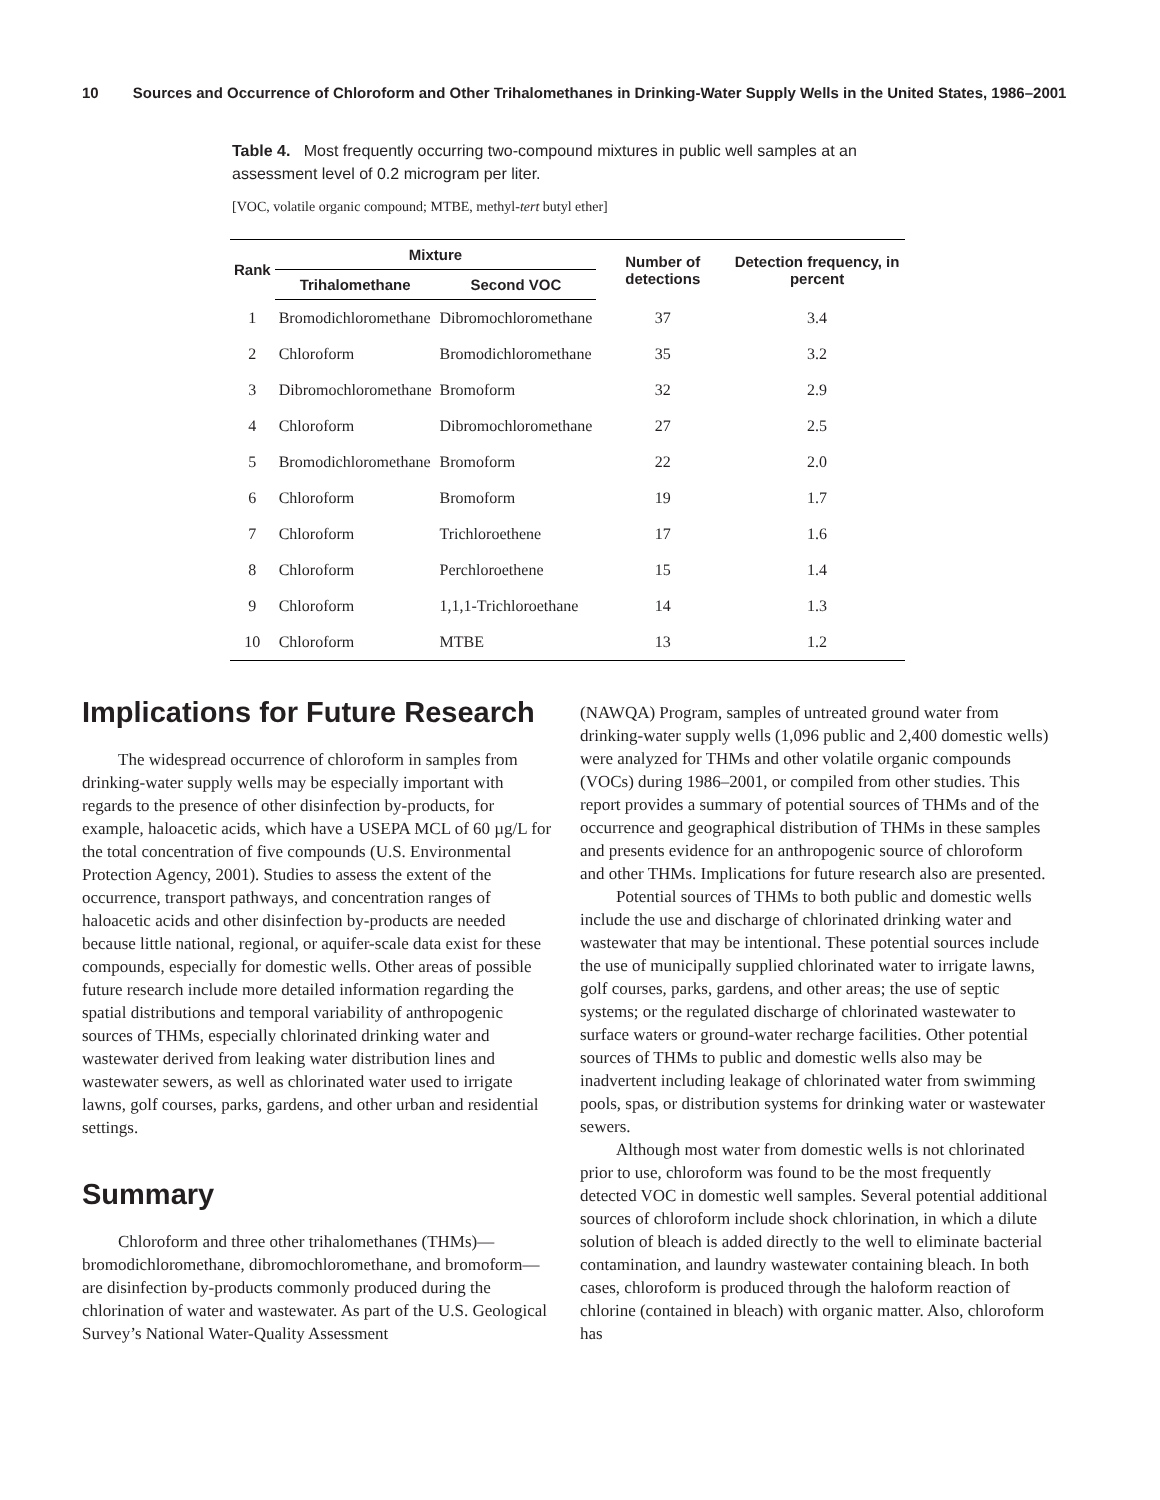10 Sources and Occurrence of Chloroform and Other Trihalomethanes in Drinking-Water Supply Wells in the United States, 1986–2001
Table 4. Most frequently occurring two-compound mixtures in public well samples at an assessment level of 0.2 microgram per liter.
[VOC, volatile organic compound; MTBE, methyl-tert butyl ether]
| Rank | Mixture | | Number of detections | Detection frequency, in percent |
| --- | --- | --- | --- | --- |
| | Trihalomethane | Second VOC | | |
| 1 | Bromodichloromethane | Dibromochloromethane | 37 | 3.4 |
| 2 | Chloroform | Bromodichloromethane | 35 | 3.2 |
| 3 | Dibromochloromethane | Bromoform | 32 | 2.9 |
| 4 | Chloroform | Dibromochloromethane | 27 | 2.5 |
| 5 | Bromodichloromethane | Bromoform | 22 | 2.0 |
| 6 | Chloroform | Bromoform | 19 | 1.7 |
| 7 | Chloroform | Trichloroethene | 17 | 1.6 |
| 8 | Chloroform | Perchloroethene | 15 | 1.4 |
| 9 | Chloroform | 1,1,1-Trichloroethane | 14 | 1.3 |
| 10 | Chloroform | MTBE | 13 | 1.2 |
Implications for Future Research
The widespread occurrence of chloroform in samples from drinking-water supply wells may be especially important with regards to the presence of other disinfection by-products, for example, haloacetic acids, which have a USEPA MCL of 60 µg/L for the total concentration of five compounds (U.S. Environmental Protection Agency, 2001). Studies to assess the extent of the occurrence, transport pathways, and concentration ranges of haloacetic acids and other disinfection by-products are needed because little national, regional, or aquifer-scale data exist for these compounds, especially for domestic wells. Other areas of possible future research include more detailed information regarding the spatial distributions and temporal variability of anthropogenic sources of THMs, especially chlorinated drinking water and wastewater derived from leaking water distribution lines and wastewater sewers, as well as chlorinated water used to irrigate lawns, golf courses, parks, gardens, and other urban and residential settings.
Summary
Chloroform and three other trihalomethanes (THMs)—bromodichloromethane, dibromochloromethane, and bromoform—are disinfection by-products commonly produced during the chlorination of water and wastewater. As part of the U.S. Geological Survey’s National Water-Quality Assessment
(NAWQA) Program, samples of untreated ground water from drinking-water supply wells (1,096 public and 2,400 domestic wells) were analyzed for THMs and other volatile organic compounds (VOCs) during 1986–2001, or compiled from other studies. This report provides a summary of potential sources of THMs and of the occurrence and geographical distribution of THMs in these samples and presents evidence for an anthropogenic source of chloroform and other THMs. Implications for future research also are presented.
Potential sources of THMs to both public and domestic wells include the use and discharge of chlorinated drinking water and wastewater that may be intentional. These potential sources include the use of municipally supplied chlorinated water to irrigate lawns, golf courses, parks, gardens, and other areas; the use of septic systems; or the regulated discharge of chlorinated wastewater to surface waters or ground-water recharge facilities. Other potential sources of THMs to public and domestic wells also may be inadvertent including leakage of chlorinated water from swimming pools, spas, or distribution systems for drinking water or wastewater sewers.
Although most water from domestic wells is not chlorinated prior to use, chloroform was found to be the most frequently detected VOC in domestic well samples. Several potential additional sources of chloroform include shock chlorination, in which a dilute solution of bleach is added directly to the well to eliminate bacterial contamination, and laundry wastewater containing bleach. In both cases, chloroform is produced through the haloform reaction of chlorine (contained in bleach) with organic matter. Also, chloroform has